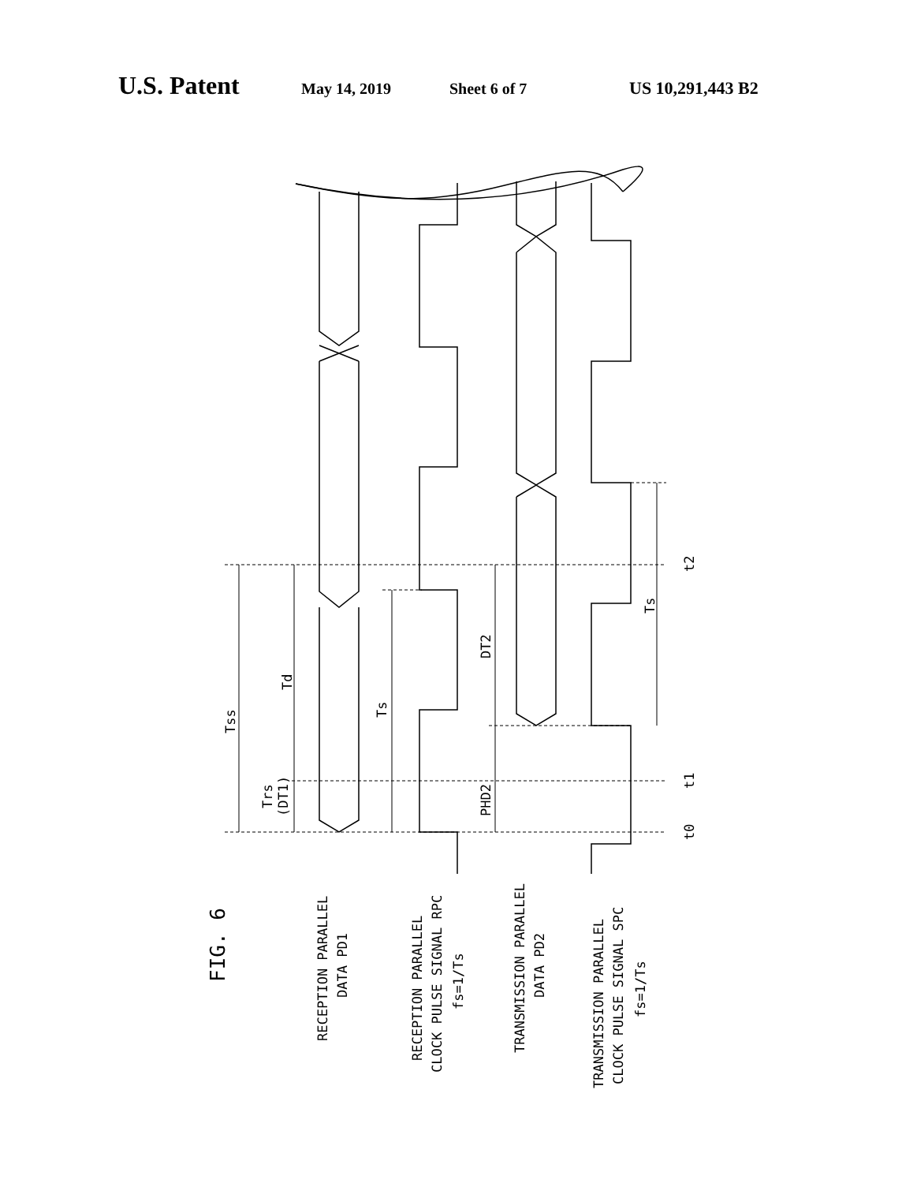U.S. Patent May 14, 2019 Sheet 6 of 7 US 10,291,443 B2
FIG. 6
RECEPTION PARALLEL
DATA PD1
RECEPTION PARALLEL
CLOCK PULSE SIGNAL RPC
fs=1/Ts
TRANSMISSION PARALLEL
DATA PD2
TRANSMISSION PARALLEL
CLOCK PULSE SIGNAL SPC
fs=1/Ts
Tss
Td
Trs
(DT1)
Ts
DT2
PHD2
Ts
t0
t1
t2